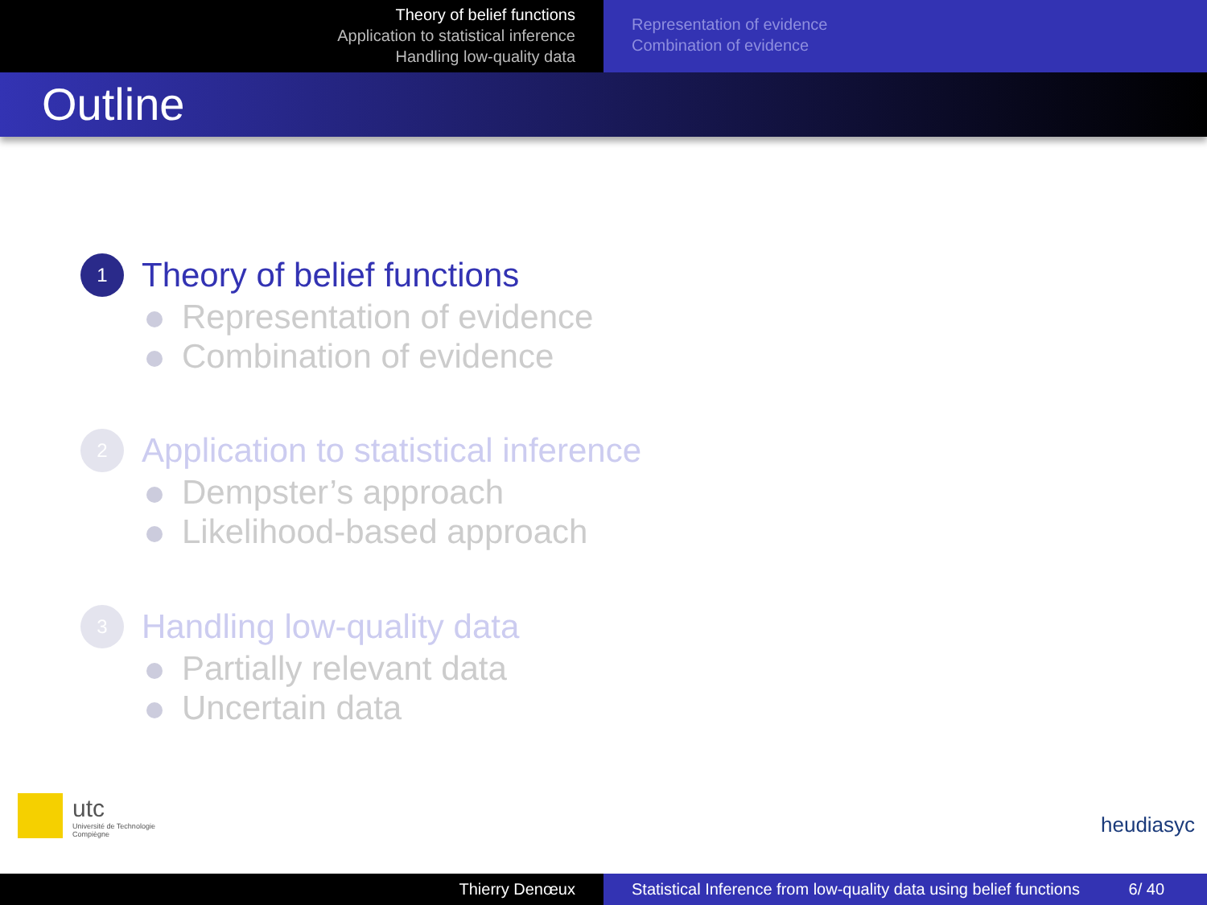Theory of belief functions
Application to statistical inference
Handling low-quality data
Representation of evidence
Combination of evidence
Outline
1 Theory of belief functions
Representation of evidence
Combination of evidence
2 Application to statistical inference
Dempster’s approach
Likelihood-based approach
3 Handling low-quality data
Partially relevant data
Uncertain data
utc
Université de Technologie
Compiègne
heudiasyc
Thierry Denœux Statistical Inference from low-quality data using belief functions 6/ 40